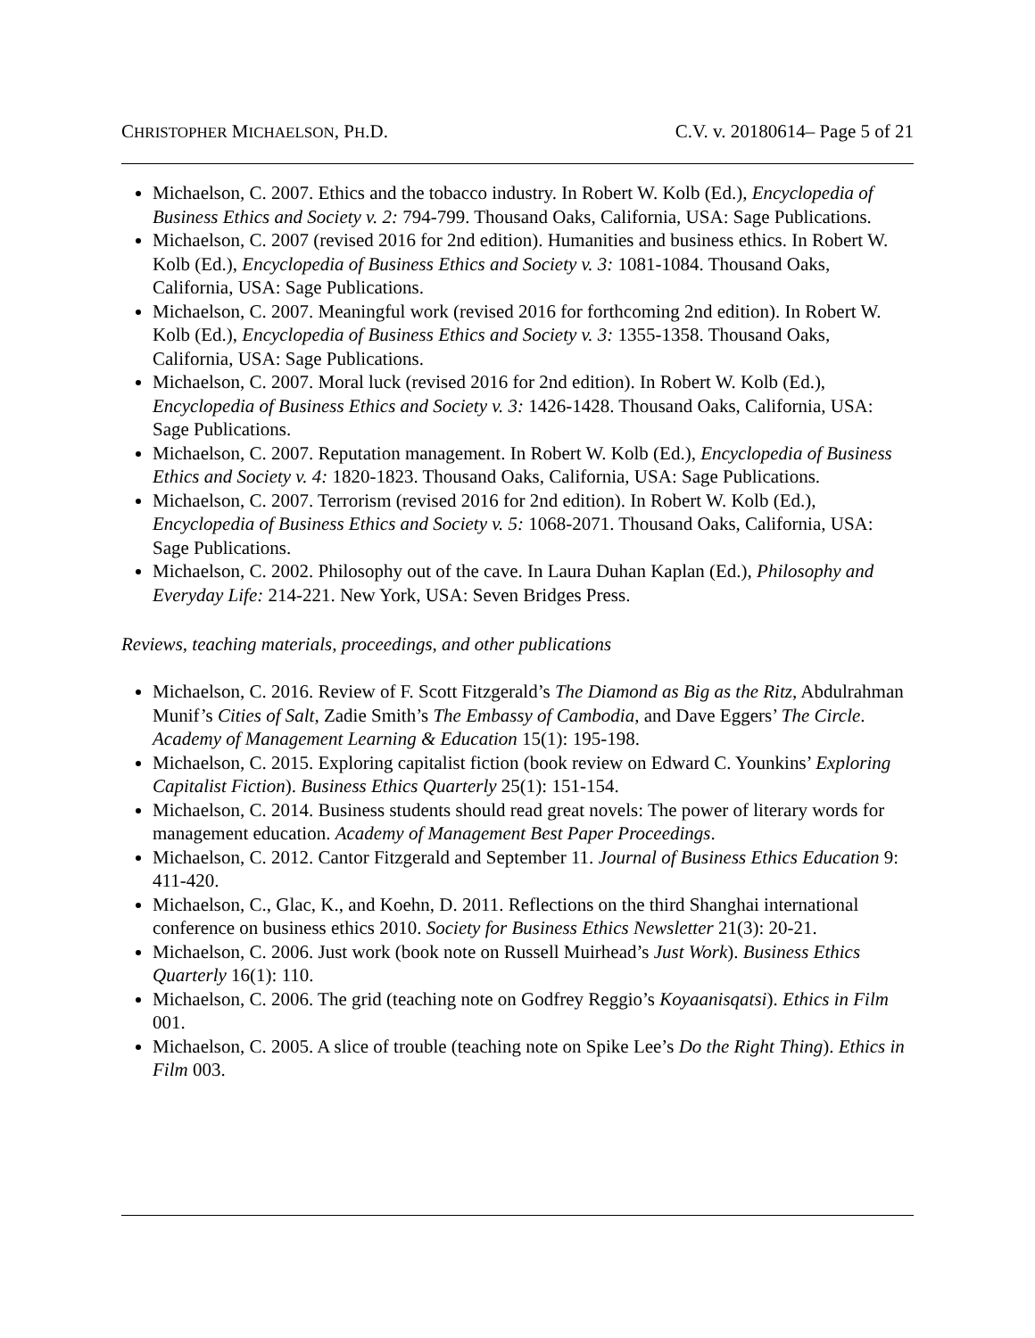CHRISTOPHER MICHAELSON, PH.D. C.V. v. 20180614– Page 5 of 21
Michaelson, C. 2007. Ethics and the tobacco industry. In Robert W. Kolb (Ed.), Encyclopedia of Business Ethics and Society v. 2: 794-799. Thousand Oaks, California, USA: Sage Publications.
Michaelson, C. 2007 (revised 2016 for 2nd edition). Humanities and business ethics. In Robert W. Kolb (Ed.), Encyclopedia of Business Ethics and Society v. 3: 1081-1084. Thousand Oaks, California, USA: Sage Publications.
Michaelson, C. 2007. Meaningful work (revised 2016 for forthcoming 2nd edition). In Robert W. Kolb (Ed.), Encyclopedia of Business Ethics and Society v. 3: 1355-1358. Thousand Oaks, California, USA: Sage Publications.
Michaelson, C. 2007. Moral luck (revised 2016 for 2nd edition). In Robert W. Kolb (Ed.), Encyclopedia of Business Ethics and Society v. 3: 1426-1428. Thousand Oaks, California, USA: Sage Publications.
Michaelson, C. 2007. Reputation management. In Robert W. Kolb (Ed.), Encyclopedia of Business Ethics and Society v. 4: 1820-1823. Thousand Oaks, California, USA: Sage Publications.
Michaelson, C. 2007. Terrorism (revised 2016 for 2nd edition). In Robert W. Kolb (Ed.), Encyclopedia of Business Ethics and Society v. 5: 1068-2071. Thousand Oaks, California, USA: Sage Publications.
Michaelson, C. 2002. Philosophy out of the cave. In Laura Duhan Kaplan (Ed.), Philosophy and Everyday Life: 214-221. New York, USA: Seven Bridges Press.
Reviews, teaching materials, proceedings, and other publications
Michaelson, C. 2016. Review of F. Scott Fitzgerald’s The Diamond as Big as the Ritz, Abdulrahman Munif’s Cities of Salt, Zadie Smith’s The Embassy of Cambodia, and Dave Eggers’ The Circle. Academy of Management Learning & Education 15(1): 195-198.
Michaelson, C. 2015. Exploring capitalist fiction (book review on Edward C. Younkins’ Exploring Capitalist Fiction). Business Ethics Quarterly 25(1): 151-154.
Michaelson, C. 2014. Business students should read great novels: The power of literary words for management education. Academy of Management Best Paper Proceedings.
Michaelson, C. 2012. Cantor Fitzgerald and September 11. Journal of Business Ethics Education 9: 411-420.
Michaelson, C., Glac, K., and Koehn, D. 2011. Reflections on the third Shanghai international conference on business ethics 2010. Society for Business Ethics Newsletter 21(3): 20-21.
Michaelson, C. 2006. Just work (book note on Russell Muirhead’s Just Work). Business Ethics Quarterly 16(1): 110.
Michaelson, C. 2006. The grid (teaching note on Godfrey Reggio’s Koyaanisqatsi). Ethics in Film 001.
Michaelson, C. 2005. A slice of trouble (teaching note on Spike Lee’s Do the Right Thing). Ethics in Film 003.